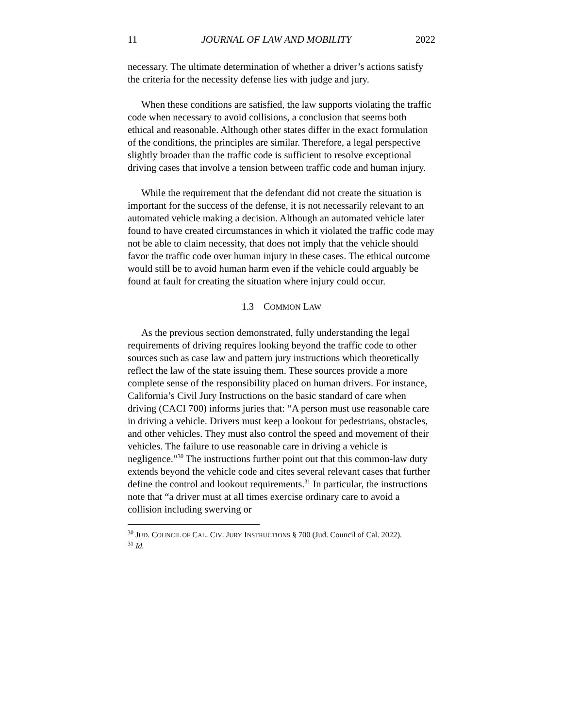11 JOURNAL OF LAW AND MOBILITY 2022
necessary. The ultimate determination of whether a driver’s actions satisfy the criteria for the necessity defense lies with judge and jury.
When these conditions are satisfied, the law supports violating the traffic code when necessary to avoid collisions, a conclusion that seems both ethical and reasonable. Although other states differ in the exact formulation of the conditions, the principles are similar. Therefore, a legal perspective slightly broader than the traffic code is sufficient to resolve exceptional driving cases that involve a tension between traffic code and human injury.
While the requirement that the defendant did not create the situation is important for the success of the defense, it is not necessarily relevant to an automated vehicle making a decision. Although an automated vehicle later found to have created circumstances in which it violated the traffic code may not be able to claim necessity, that does not imply that the vehicle should favor the traffic code over human injury in these cases. The ethical outcome would still be to avoid human harm even if the vehicle could arguably be found at fault for creating the situation where injury could occur.
1.3 COMMON LAW
As the previous section demonstrated, fully understanding the legal requirements of driving requires looking beyond the traffic code to other sources such as case law and pattern jury instructions which theoretically reflect the law of the state issuing them. These sources provide a more complete sense of the responsibility placed on human drivers. For instance, California’s Civil Jury Instructions on the basic standard of care when driving (CACI 700) informs juries that: “A person must use reasonable care in driving a vehicle. Drivers must keep a lookout for pedestrians, obstacles, and other vehicles. They must also control the speed and movement of their vehicles. The failure to use reasonable care in driving a vehicle is negligence.”<sup>30</sup> The instructions further point out that this common-law duty extends beyond the vehicle code and cites several relevant cases that further define the control and lookout requirements.<sup>31</sup> In particular, the instructions note that “a driver must at all times exercise ordinary care to avoid a collision including swerving or
<sup>30</sup> JUD. COUNCIL OF CAL. CIV. JURY INSTRUCTIONS § 700 (Jud. Council of Cal. 2022).
<sup>31</sup> Id.